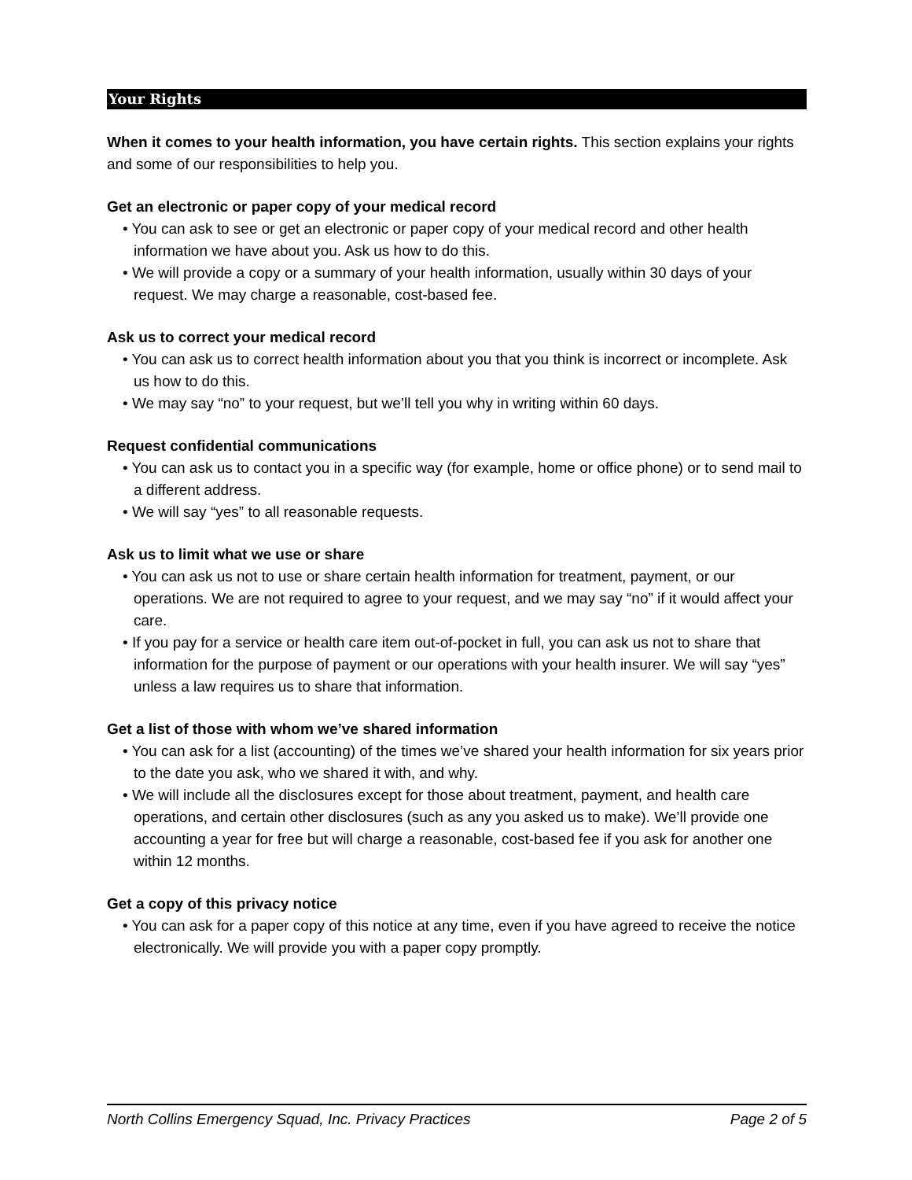Your Rights
When it comes to your health information, you have certain rights. This section explains your rights and some of our responsibilities to help you.
Get an electronic or paper copy of your medical record
• You can ask to see or get an electronic or paper copy of your medical record and other health information we have about you. Ask us how to do this.
• We will provide a copy or a summary of your health information, usually within 30 days of your request. We may charge a reasonable, cost-based fee.
Ask us to correct your medical record
• You can ask us to correct health information about you that you think is incorrect or incomplete. Ask us how to do this.
• We may say “no” to your request, but we’ll tell you why in writing within 60 days.
Request confidential communications
• You can ask us to contact you in a specific way (for example, home or office phone) or to send mail to a different address.
• We will say “yes” to all reasonable requests.
Ask us to limit what we use or share
• You can ask us not to use or share certain health information for treatment, payment, or our operations. We are not required to agree to your request, and we may say “no” if it would affect your care.
• If you pay for a service or health care item out-of-pocket in full, you can ask us not to share that information for the purpose of payment or our operations with your health insurer. We will say “yes” unless a law requires us to share that information.
Get a list of those with whom we’ve shared information
• You can ask for a list (accounting) of the times we’ve shared your health information for six years prior to the date you ask, who we shared it with, and why.
• We will include all the disclosures except for those about treatment, payment, and health care operations, and certain other disclosures (such as any you asked us to make). We’ll provide one accounting a year for free but will charge a reasonable, cost-based fee if you ask for another one within 12 months.
Get a copy of this privacy notice
• You can ask for a paper copy of this notice at any time, even if you have agreed to receive the notice electronically. We will provide you with a paper copy promptly.
North Collins Emergency Squad, Inc. Privacy Practices Page 2 of 5